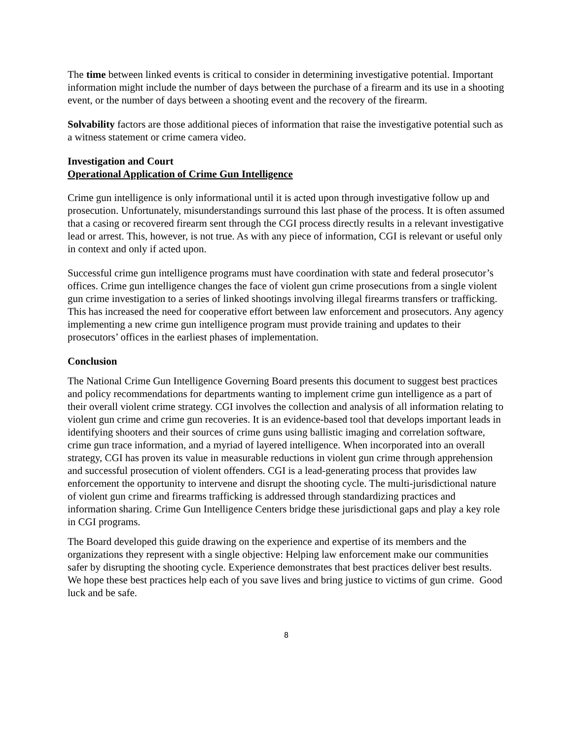The time between linked events is critical to consider in determining investigative potential. Important information might include the number of days between the purchase of a firearm and its use in a shooting event, or the number of days between a shooting event and the recovery of the firearm.
Solvability factors are those additional pieces of information that raise the investigative potential such as a witness statement or crime camera video.
Investigation and Court
Operational Application of Crime Gun Intelligence
Crime gun intelligence is only informational until it is acted upon through investigative follow up and prosecution. Unfortunately, misunderstandings surround this last phase of the process. It is often assumed that a casing or recovered firearm sent through the CGI process directly results in a relevant investigative lead or arrest. This, however, is not true. As with any piece of information, CGI is relevant or useful only in context and only if acted upon.
Successful crime gun intelligence programs must have coordination with state and federal prosecutor’s offices. Crime gun intelligence changes the face of violent gun crime prosecutions from a single violent gun crime investigation to a series of linked shootings involving illegal firearms transfers or trafficking. This has increased the need for cooperative effort between law enforcement and prosecutors. Any agency implementing a new crime gun intelligence program must provide training and updates to their prosecutors’ offices in the earliest phases of implementation.
Conclusion
The National Crime Gun Intelligence Governing Board presents this document to suggest best practices and policy recommendations for departments wanting to implement crime gun intelligence as a part of their overall violent crime strategy. CGI involves the collection and analysis of all information relating to violent gun crime and crime gun recoveries. It is an evidence-based tool that develops important leads in identifying shooters and their sources of crime guns using ballistic imaging and correlation software, crime gun trace information, and a myriad of layered intelligence. When incorporated into an overall strategy, CGI has proven its value in measurable reductions in violent gun crime through apprehension and successful prosecution of violent offenders. CGI is a lead-generating process that provides law enforcement the opportunity to intervene and disrupt the shooting cycle. The multi-jurisdictional nature of violent gun crime and firearms trafficking is addressed through standardizing practices and information sharing. Crime Gun Intelligence Centers bridge these jurisdictional gaps and play a key role in CGI programs.
The Board developed this guide drawing on the experience and expertise of its members and the organizations they represent with a single objective: Helping law enforcement make our communities safer by disrupting the shooting cycle. Experience demonstrates that best practices deliver best results. We hope these best practices help each of you save lives and bring justice to victims of gun crime. Good luck and be safe.
8